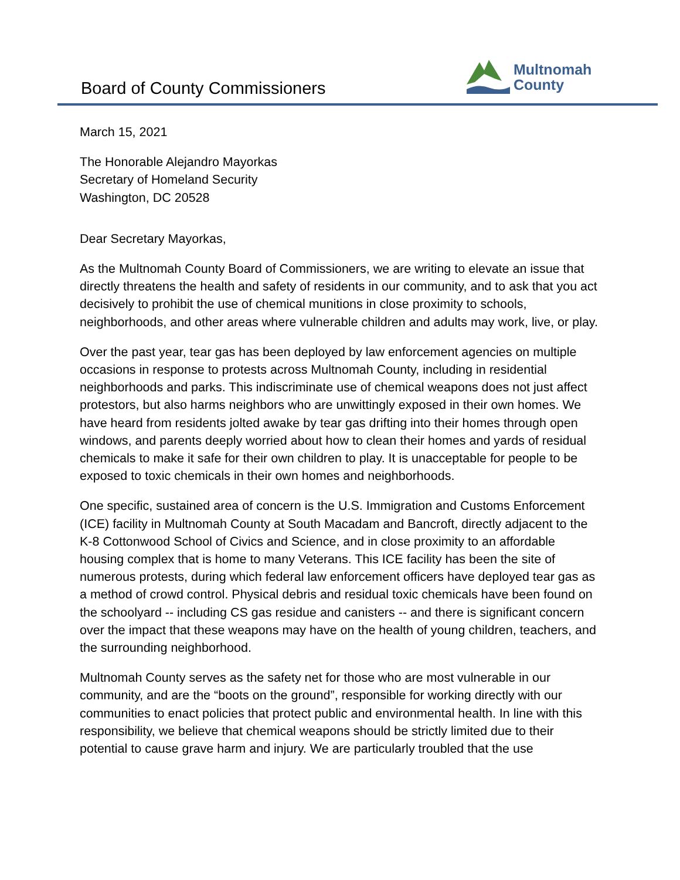Board of County Commissioners
Multnomah
County
March 15, 2021
The Honorable Alejandro Mayorkas
Secretary of Homeland Security
Washington, DC 20528
Dear Secretary Mayorkas,
As the Multnomah County Board of Commissioners, we are writing to elevate an issue that directly threatens the health and safety of residents in our community, and to ask that you act decisively to prohibit the use of chemical munitions in close proximity to schools, neighborhoods, and other areas where vulnerable children and adults may work, live, or play.
Over the past year, tear gas has been deployed by law enforcement agencies on multiple occasions in response to protests across Multnomah County, including in residential neighborhoods and parks. This indiscriminate use of chemical weapons does not just affect protestors, but also harms neighbors who are unwittingly exposed in their own homes. We have heard from residents jolted awake by tear gas drifting into their homes through open windows, and parents deeply worried about how to clean their homes and yards of residual chemicals to make it safe for their own children to play. It is unacceptable for people to be exposed to toxic chemicals in their own homes and neighborhoods.
One specific, sustained area of concern is the U.S. Immigration and Customs Enforcement (ICE) facility in Multnomah County at South Macadam and Bancroft, directly adjacent to the K-8 Cottonwood School of Civics and Science, and in close proximity to an affordable housing complex that is home to many Veterans. This ICE facility has been the site of numerous protests, during which federal law enforcement officers have deployed tear gas as a method of crowd control. Physical debris and residual toxic chemicals have been found on the schoolyard -- including CS gas residue and canisters -- and there is significant concern over the impact that these weapons may have on the health of young children, teachers, and the surrounding neighborhood.
Multnomah County serves as the safety net for those who are most vulnerable in our community, and are the “boots on the ground”, responsible for working directly with our communities to enact policies that protect public and environmental health. In line with this responsibility, we believe that chemical weapons should be strictly limited due to their potential to cause grave harm and injury. We are particularly troubled that the use